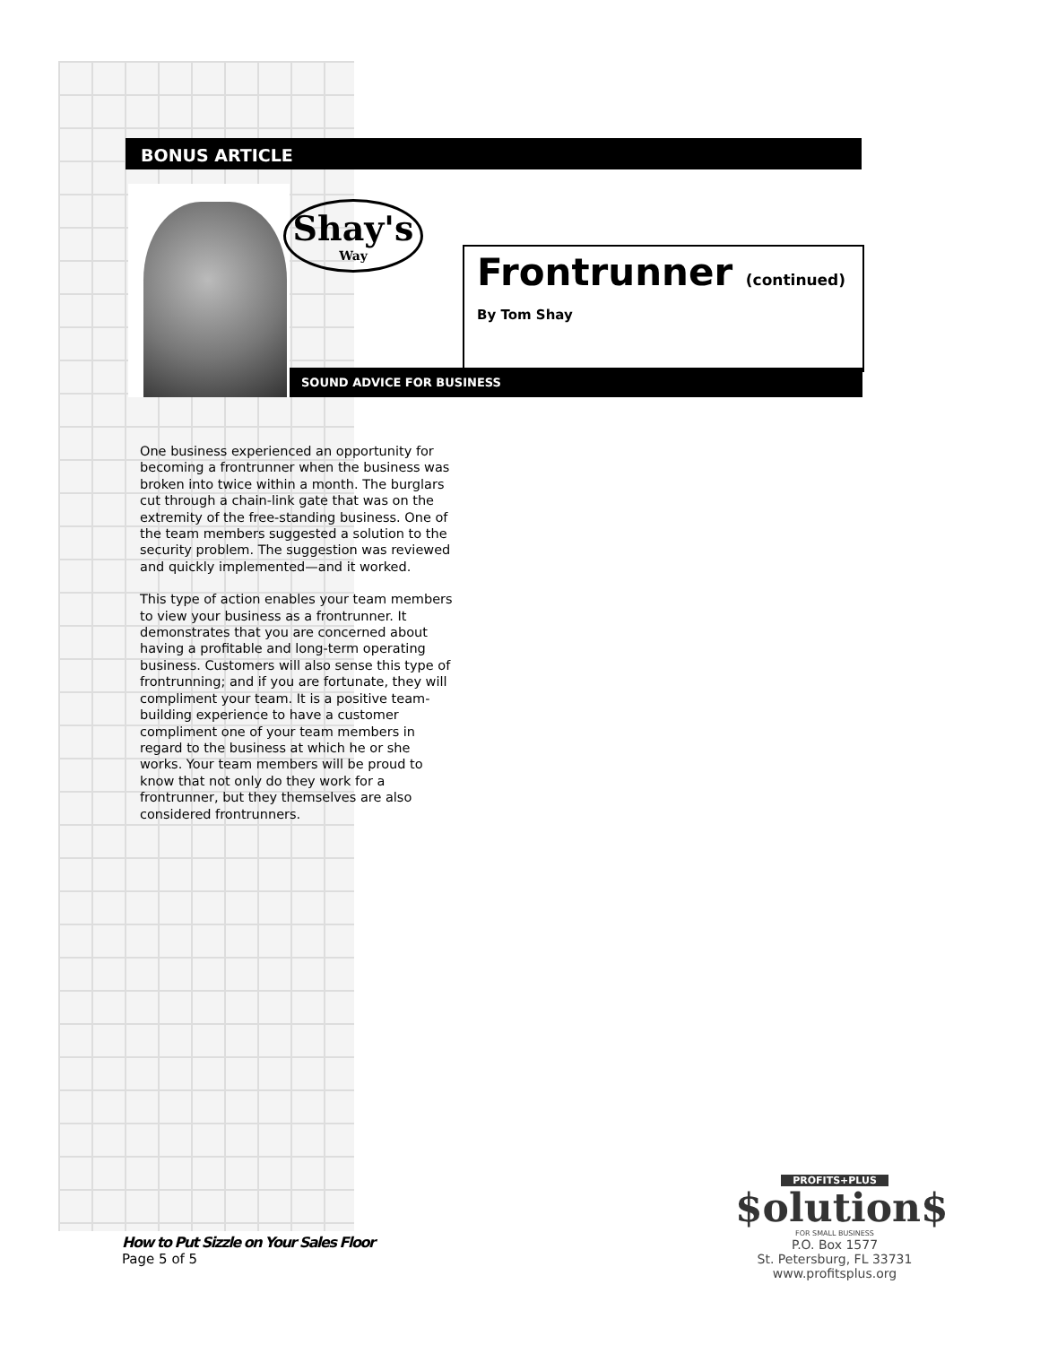BONUS ARTICLE
Shay's
Way
Frontrunner (continued)
By Tom Shay
SOUND ADVICE FOR BUSINESS
One business experienced an opportunity for becoming a frontrunner when the business was broken into twice within a month. The burglars cut through a chain-link gate that was on the extremity of the free-standing business. One of the team members suggested a solution to the security problem. The suggestion was reviewed and quickly implemented—and it worked.
This type of action enables your team members to view your business as a frontrunner. It demonstrates that you are concerned about having a profitable and long-term operating business. Customers will also sense this type of frontrunning; and if you are fortunate, they will compliment your team. It is a positive team-building experience to have a customer compliment one of your team members in regard to the business at which he or she works. Your team members will be proud to know that not only do they work for a frontrunner, but they themselves are also considered frontrunners.
How to Put Sizzle on Your Sales Floor
Page 5 of 5
PROFITS+PLUS
$olution$
FOR SMALL BUSINESS
P.O. Box 1577
St. Petersburg, FL 33731
www.profitsplus.org